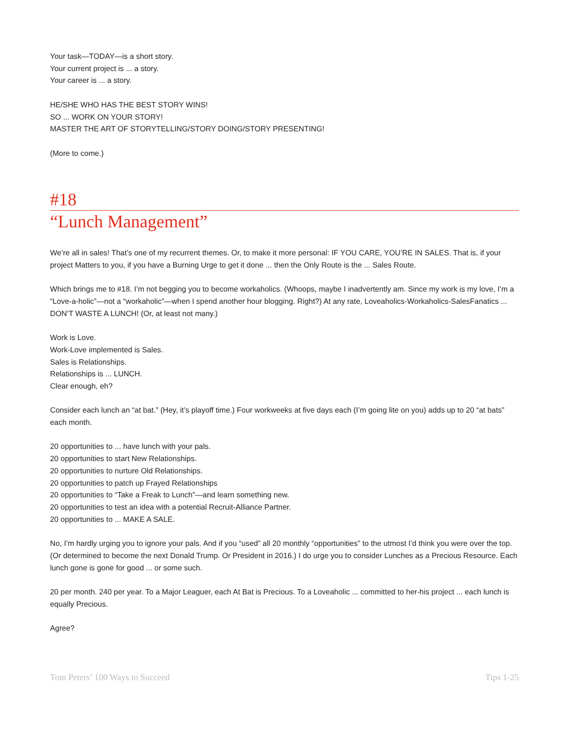Your task—TODAY—is a short story.
Your current project is ... a story.
Your career is ... a story.
HE/SHE WHO HAS THE BEST STORY WINS!
SO ... WORK ON YOUR STORY!
MASTER THE ART OF STORYTELLING/STORY DOING/STORY PRESENTING!
(More to come.)
#18
“Lunch Management”
We’re all in sales! That’s one of my recurrent themes. Or, to make it more personal: IF YOU CARE, YOU’RE IN SALES. That is, if your project Matters to you, if you have a Burning Urge to get it done ... then the Only Route is the ... Sales Route.
Which brings me to #18. I’m not begging you to become workaholics. (Whoops, maybe I inadvertently am. Since my work is my love, I’m a “Love-a-holic”—not a “workaholic”—when I spend another hour blogging. Right?) At any rate, Loveaholics-Workaholics-SalesFanatics ... DON’T WASTE A LUNCH! (Or, at least not many.)
Work is Love.
Work-Love implemented is Sales.
Sales is Relationships.
Relationships is ... LUNCH.
Clear enough, eh?
Consider each lunch an “at bat.” (Hey, it’s playoff time.) Four workweeks at five days each (I’m going lite on you) adds up to 20 “at bats” each month.
20 opportunities to ... have lunch with your pals.
20 opportunities to start New Relationships.
20 opportunities to nurture Old Relationships.
20 opportunities to patch up Frayed Relationships
20 opportunities to “Take a Freak to Lunch”—and learn something new.
20 opportunities to test an idea with a potential Recruit-Alliance Partner.
20 opportunities to ... MAKE A SALE.
No, I’m hardly urging you to ignore your pals. And if you “used” all 20 monthly “opportunities” to the utmost I’d think you were over the top. (Or determined to become the next Donald Trump. Or President in 2016.) I do urge you to consider Lunches as a Precious Resource. Each lunch gone is gone for good ... or some such.
20 per month. 240 per year. To a Major Leaguer, each At Bat is Precious. To a Loveaholic ... committed to her-his project ... each lunch is equally Precious.
Agree?
Tom Peters’ 100 Ways to Succeed Tips 1-25